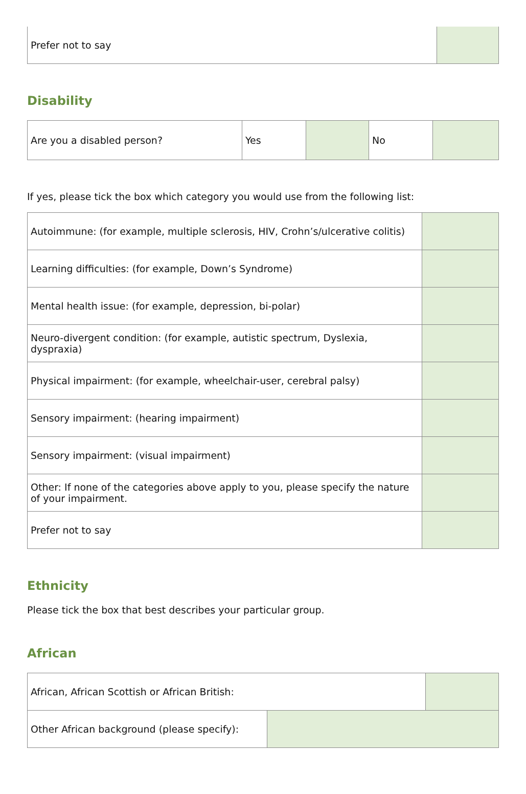| Prefer not to say | |
Disability
| Are you a disabled person? | Yes | | No | |
If yes, please tick the box which category you would use from the following list:
| Autoimmune: (for example, multiple sclerosis, HIV, Crohn’s/ulcerative colitis) | |
| Learning difficulties: (for example, Down’s Syndrome) | |
| Mental health issue: (for example, depression, bi-polar) | |
| Neuro-divergent condition: (for example, autistic spectrum, Dyslexia, dyspraxia) | |
| Physical impairment: (for example, wheelchair-user, cerebral palsy) | |
| Sensory impairment: (hearing impairment) | |
| Sensory impairment: (visual impairment) | |
| Other: If none of the categories above apply to you, please specify the nature of your impairment. | |
| Prefer not to say | |
Ethnicity
Please tick the box that best describes your particular group.
African
| African, African Scottish or African British: | |
| Other African background (please specify): | |